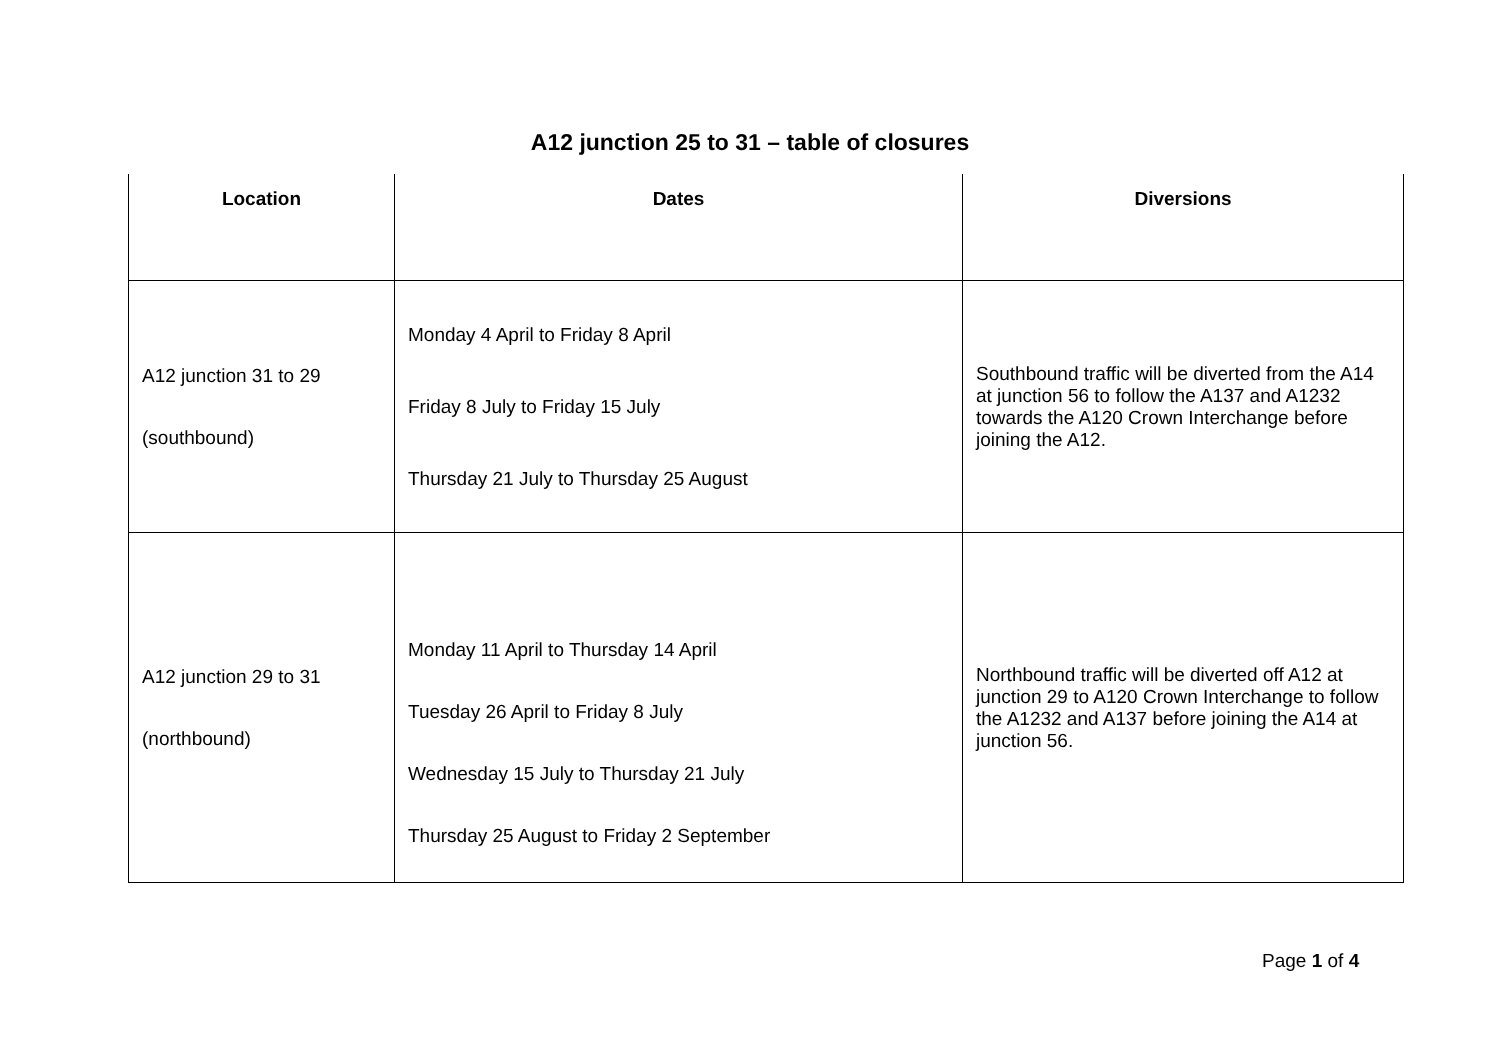A12 junction 25 to 31 – table of closures
| Location | Dates | Diversions |
| --- | --- | --- |
| A12 junction 31 to 29 (southbound) | Monday 4 April to Friday 8 April Friday 8 July to Friday 15 July Thursday 21 July to Thursday 25 August | Southbound traffic will be diverted from the A14 at junction 56 to follow the A137 and A1232 towards the A120 Crown Interchange before joining the A12. |
| A12 junction 29 to 31 (northbound) | Monday 11 April to Thursday 14 April Tuesday 26 April to Friday 8 July Wednesday 15 July to Thursday 21 July Thursday 25 August to Friday 2 September | Northbound traffic will be diverted off A12 at junction 29 to A120 Crown Interchange to follow the A1232 and A137 before joining the A14 at junction 56. |
Page 1 of 4